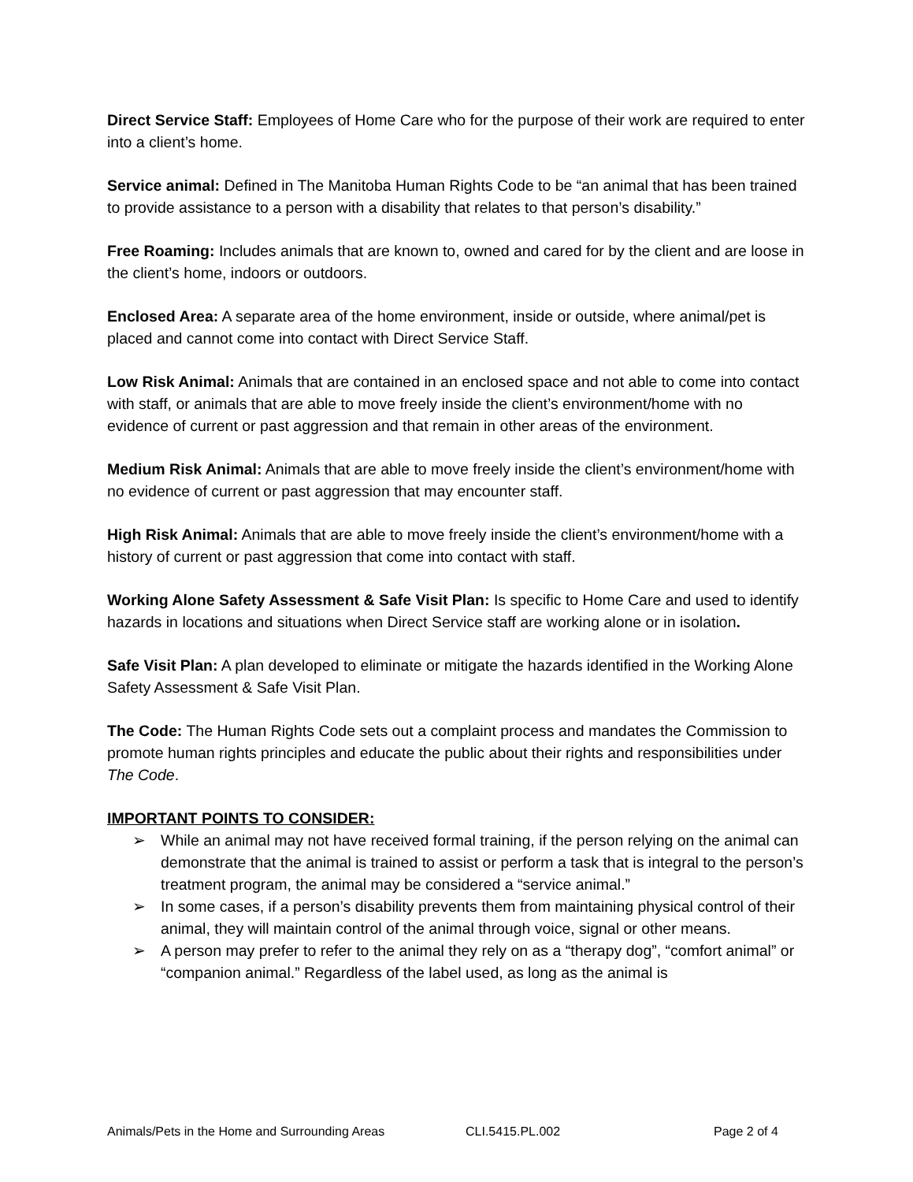Direct Service Staff: Employees of Home Care who for the purpose of their work are required to enter into a client’s home.
Service animal: Defined in The Manitoba Human Rights Code to be “an animal that has been trained to provide assistance to a person with a disability that relates to that person’s disability.”
Free Roaming: Includes animals that are known to, owned and cared for by the client and are loose in the client’s home, indoors or outdoors.
Enclosed Area: A separate area of the home environment, inside or outside, where animal/pet is placed and cannot come into contact with Direct Service Staff.
Low Risk Animal: Animals that are contained in an enclosed space and not able to come into contact with staff, or animals that are able to move freely inside the client’s environment/home with no evidence of current or past aggression and that remain in other areas of the environment.
Medium Risk Animal: Animals that are able to move freely inside the client’s environment/home with no evidence of current or past aggression that may encounter staff.
High Risk Animal: Animals that are able to move freely inside the client’s environment/home with a history of current or past aggression that come into contact with staff.
Working Alone Safety Assessment & Safe Visit Plan: Is specific to Home Care and used to identify hazards in locations and situations when Direct Service staff are working alone or in isolation.
Safe Visit Plan: A plan developed to eliminate or mitigate the hazards identified in the Working Alone Safety Assessment & Safe Visit Plan.
The Code: The Human Rights Code sets out a complaint process and mandates the Commission to promote human rights principles and educate the public about their rights and responsibilities under The Code.
IMPORTANT POINTS TO CONSIDER:
➢ While an animal may not have received formal training, if the person relying on the animal can demonstrate that the animal is trained to assist or perform a task that is integral to the person’s treatment program, the animal may be considered a “service animal.”
➢ In some cases, if a person’s disability prevents them from maintaining physical control of their animal, they will maintain control of the animal through voice, signal or other means.
➢ A person may prefer to refer to the animal they rely on as a “therapy dog”, “comfort animal” or “companion animal.” Regardless of the label used, as long as the animal is
Animals/Pets in the Home and Surrounding Areas CLI.5415.PL.002 Page 2 of 4